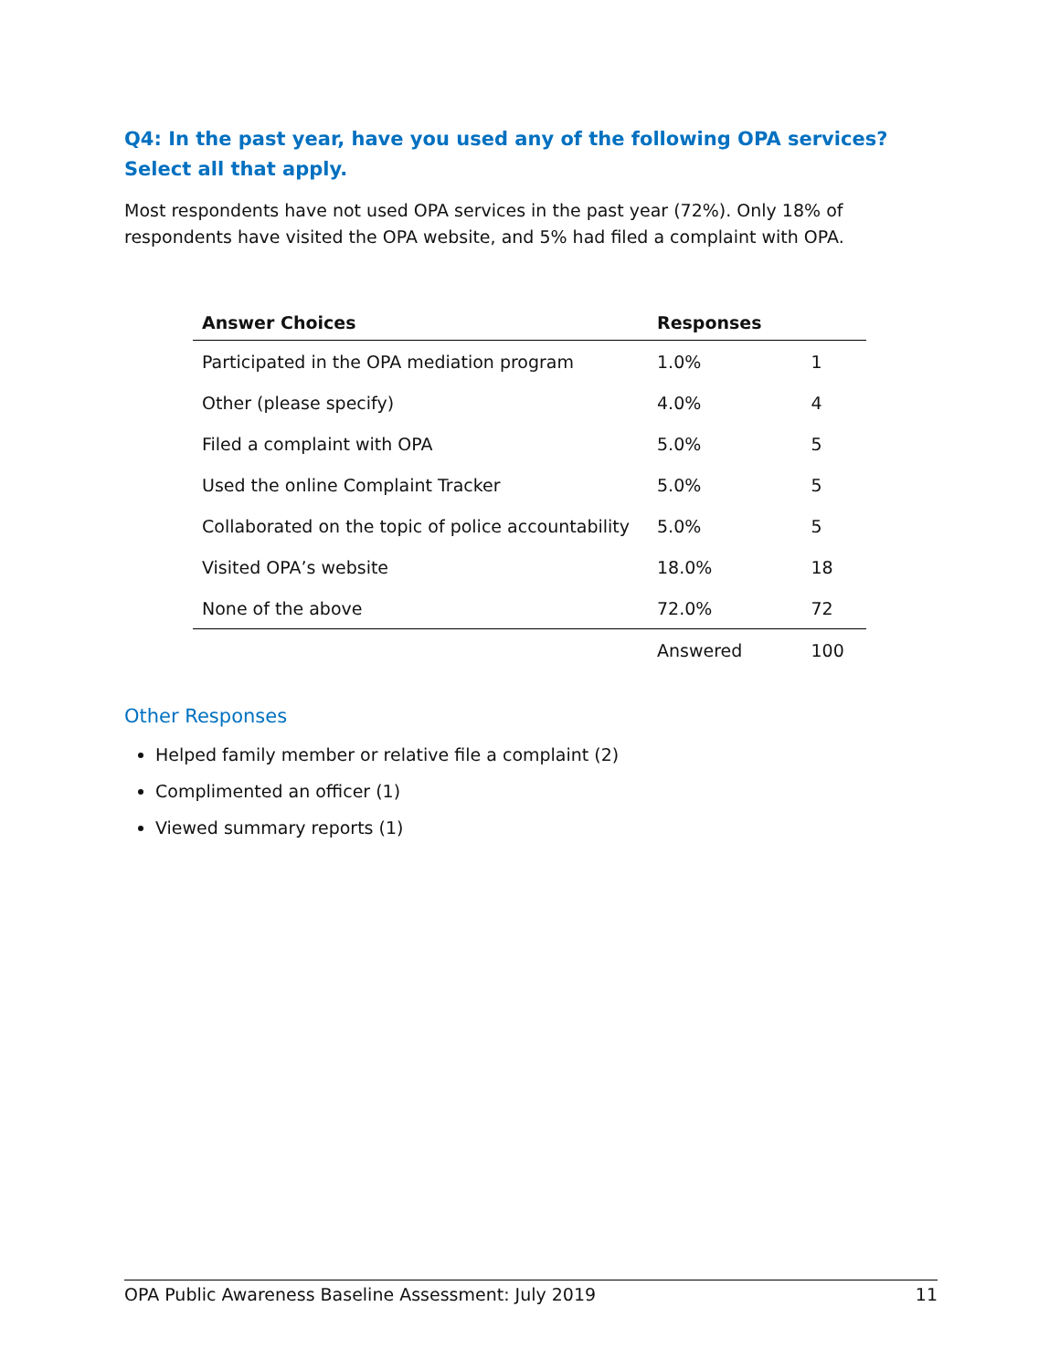Q4: In the past year, have you used any of the following OPA services? Select all that apply.
Most respondents have not used OPA services in the past year (72%). Only 18% of respondents have visited the OPA website, and 5% had filed a complaint with OPA.
| Answer Choices | Responses | |
| --- | --- | --- |
| Participated in the OPA mediation program | 1.0% | 1 |
| Other (please specify) | 4.0% | 4 |
| Filed a complaint with OPA | 5.0% | 5 |
| Used the online Complaint Tracker | 5.0% | 5 |
| Collaborated on the topic of police accountability | 5.0% | 5 |
| Visited OPA’s website | 18.0% | 18 |
| None of the above | 72.0% | 72 |
| | Answered | 100 |
Other Responses
Helped family member or relative file a complaint (2)
Complimented an officer (1)
Viewed summary reports (1)
OPA Public Awareness Baseline Assessment: July 2019 11